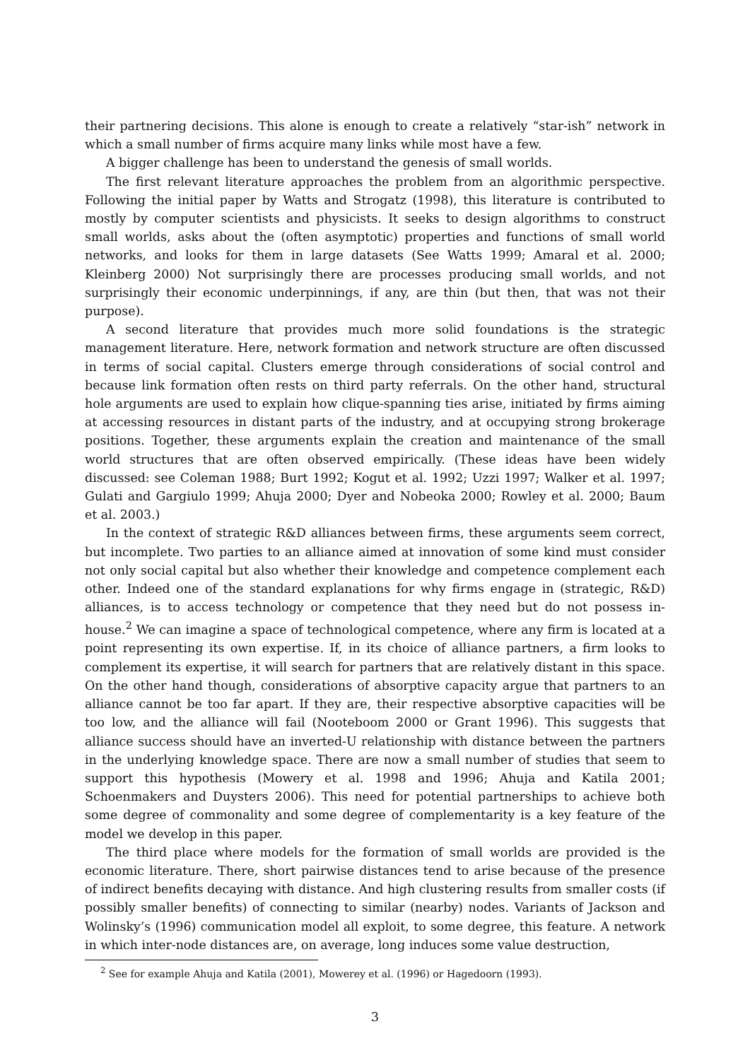their partnering decisions. This alone is enough to create a relatively “star-ish” network in which a small number of firms acquire many links while most have a few.
A bigger challenge has been to understand the genesis of small worlds.
The first relevant literature approaches the problem from an algorithmic perspective. Following the initial paper by Watts and Strogatz (1998), this literature is contributed to mostly by computer scientists and physicists. It seeks to design algorithms to construct small worlds, asks about the (often asymptotic) properties and functions of small world networks, and looks for them in large datasets (See Watts 1999; Amaral et al. 2000; Kleinberg 2000) Not surprisingly there are processes producing small worlds, and not surprisingly their economic underpinnings, if any, are thin (but then, that was not their purpose).
A second literature that provides much more solid foundations is the strategic management literature. Here, network formation and network structure are often discussed in terms of social capital. Clusters emerge through considerations of social control and because link formation often rests on third party referrals. On the other hand, structural hole arguments are used to explain how clique-spanning ties arise, initiated by firms aiming at accessing resources in distant parts of the industry, and at occupying strong brokerage positions. Together, these arguments explain the creation and maintenance of the small world structures that are often observed empirically. (These ideas have been widely discussed: see Coleman 1988; Burt 1992; Kogut et al. 1992; Uzzi 1997; Walker et al. 1997; Gulati and Gargiulo 1999; Ahuja 2000; Dyer and Nobeoka 2000; Rowley et al. 2000; Baum et al. 2003.)
In the context of strategic R&D alliances between firms, these arguments seem correct, but incomplete. Two parties to an alliance aimed at innovation of some kind must consider not only social capital but also whether their knowledge and competence complement each other. Indeed one of the standard explanations for why firms engage in (strategic, R&D) alliances, is to access technology or competence that they need but do not possess in-house.<sup>2</sup> We can imagine a space of technological competence, where any firm is located at a point representing its own expertise. If, in its choice of alliance partners, a firm looks to complement its expertise, it will search for partners that are relatively distant in this space. On the other hand though, considerations of absorptive capacity argue that partners to an alliance cannot be too far apart. If they are, their respective absorptive capacities will be too low, and the alliance will fail (Nooteboom 2000 or Grant 1996). This suggests that alliance success should have an inverted-U relationship with distance between the partners in the underlying knowledge space. There are now a small number of studies that seem to support this hypothesis (Mowery et al. 1998 and 1996; Ahuja and Katila 2001; Schoenmakers and Duysters 2006). This need for potential partnerships to achieve both some degree of commonality and some degree of complementarity is a key feature of the model we develop in this paper.
The third place where models for the formation of small worlds are provided is the economic literature. There, short pairwise distances tend to arise because of the presence of indirect benefits decaying with distance. And high clustering results from smaller costs (if possibly smaller benefits) of connecting to similar (nearby) nodes. Variants of Jackson and Wolinsky’s (1996) communication model all exploit, to some degree, this feature. A network in which inter-node distances are, on average, long induces some value destruction,
<sup>2</sup> See for example Ahuja and Katila (2001), Mowerey et al. (1996) or Hagedoorn (1993).
3